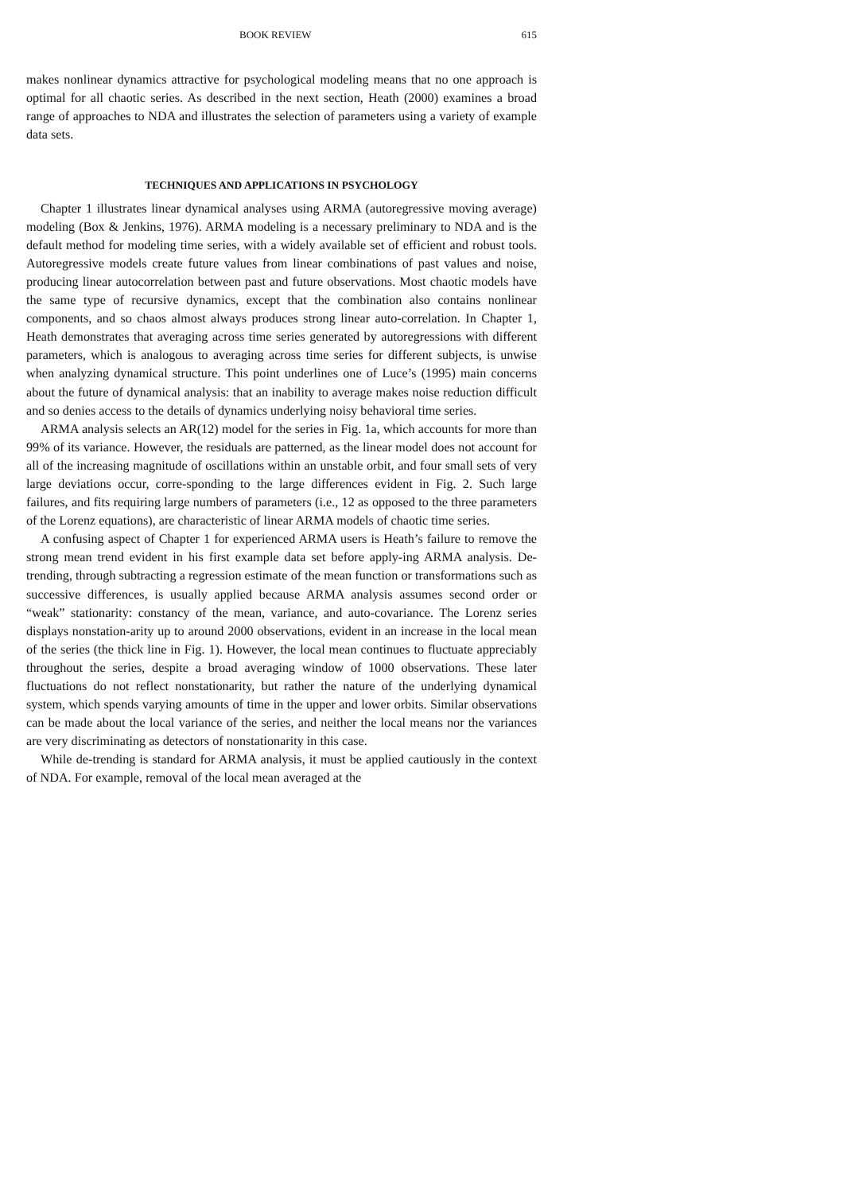BOOK REVIEW 615
makes nonlinear dynamics attractive for psychological modeling means that no one approach is optimal for all chaotic series. As described in the next section, Heath (2000) examines a broad range of approaches to NDA and illustrates the selection of parameters using a variety of example data sets.
TECHNIQUES AND APPLICATIONS IN PSYCHOLOGY
Chapter 1 illustrates linear dynamical analyses using ARMA (autoregressive moving average) modeling (Box & Jenkins, 1976). ARMA modeling is a necessary preliminary to NDA and is the default method for modeling time series, with a widely available set of efficient and robust tools. Autoregressive models create future values from linear combinations of past values and noise, producing linear autocorrelation between past and future observations. Most chaotic models have the same type of recursive dynamics, except that the combination also contains nonlinear components, and so chaos almost always produces strong linear auto-correlation. In Chapter 1, Heath demonstrates that averaging across time series generated by autoregressions with different parameters, which is analogous to averaging across time series for different subjects, is unwise when analyzing dynamical structure. This point underlines one of Luce’s (1995) main concerns about the future of dynamical analysis: that an inability to average makes noise reduction difficult and so denies access to the details of dynamics underlying noisy behavioral time series.
ARMA analysis selects an AR(12) model for the series in Fig. 1a, which accounts for more than 99% of its variance. However, the residuals are patterned, as the linear model does not account for all of the increasing magnitude of oscillations within an unstable orbit, and four small sets of very large deviations occur, corre-sponding to the large differences evident in Fig. 2. Such large failures, and fits requiring large numbers of parameters (i.e., 12 as opposed to the three parameters of the Lorenz equations), are characteristic of linear ARMA models of chaotic time series.
A confusing aspect of Chapter 1 for experienced ARMA users is Heath’s failure to remove the strong mean trend evident in his first example data set before apply-ing ARMA analysis. De-trending, through subtracting a regression estimate of the mean function or transformations such as successive differences, is usually applied because ARMA analysis assumes second order or “weak” stationarity: constancy of the mean, variance, and auto-covariance. The Lorenz series displays nonstation-arity up to around 2000 observations, evident in an increase in the local mean of the series (the thick line in Fig. 1). However, the local mean continues to fluctuate appreciably throughout the series, despite a broad averaging window of 1000 observations. These later fluctuations do not reflect nonstationarity, but rather the nature of the underlying dynamical system, which spends varying amounts of time in the upper and lower orbits. Similar observations can be made about the local variance of the series, and neither the local means nor the variances are very discriminating as detectors of nonstationarity in this case.
While de-trending is standard for ARMA analysis, it must be applied cautiously in the context of NDA. For example, removal of the local mean averaged at the